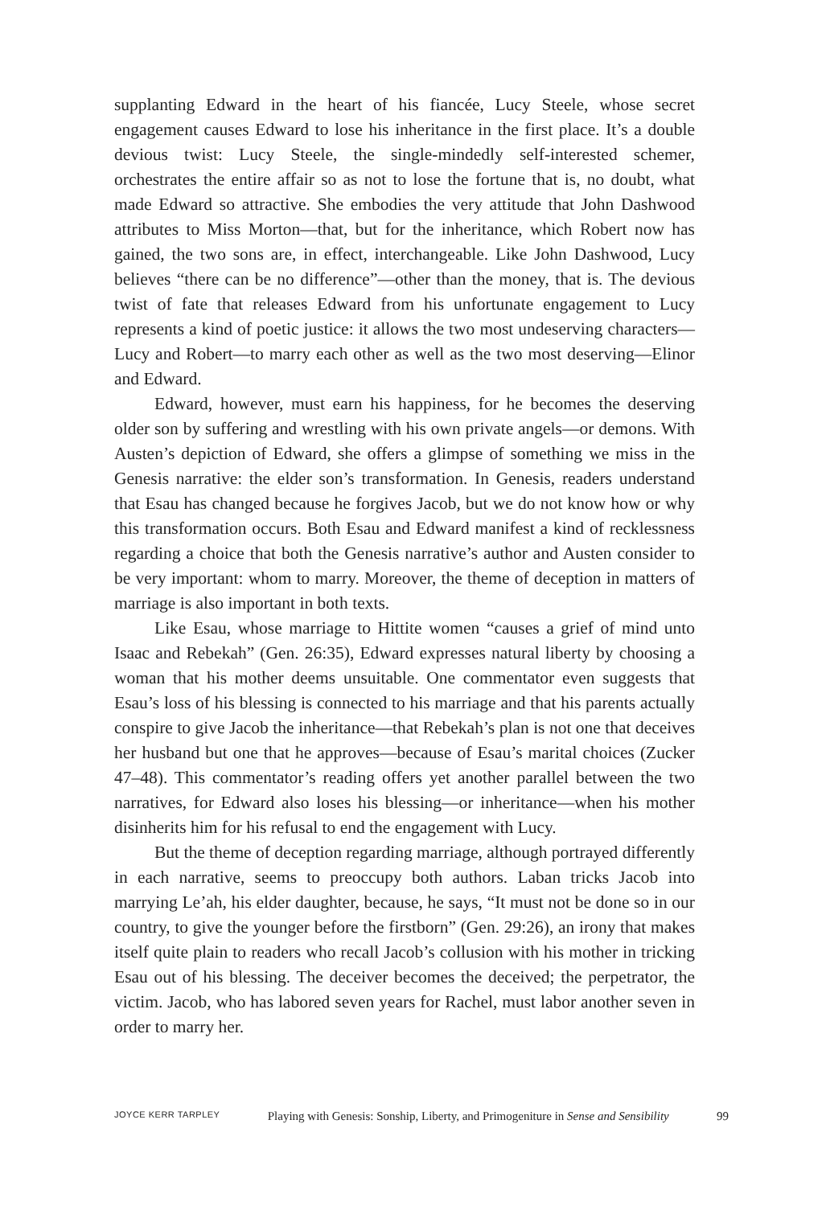supplanting Edward in the heart of his fiancée, Lucy Steele, whose secret engagement causes Edward to lose his inheritance in the first place. It’s a double devious twist: Lucy Steele, the single-mindedly self-interested schemer, orchestrates the entire affair so as not to lose the fortune that is, no doubt, what made Edward so attractive. She embodies the very attitude that John Dashwood attributes to Miss Morton—that, but for the inheritance, which Robert now has gained, the two sons are, in effect, interchangeable. Like John Dashwood, Lucy believes “there can be no difference”—other than the money, that is. The devious twist of fate that releases Edward from his unfortunate engagement to Lucy represents a kind of poetic justice: it allows the two most undeserving characters—Lucy and Robert—to marry each other as well as the two most deserving—Elinor and Edward.
Edward, however, must earn his happiness, for he becomes the deserving older son by suffering and wrestling with his own private angels—or demons. With Austen’s depiction of Edward, she offers a glimpse of something we miss in the Genesis narrative: the elder son’s transformation. In Genesis, readers understand that Esau has changed because he forgives Jacob, but we do not know how or why this transformation occurs. Both Esau and Edward manifest a kind of recklessness regarding a choice that both the Genesis narrative’s author and Austen consider to be very important: whom to marry. Moreover, the theme of deception in matters of marriage is also important in both texts.
Like Esau, whose marriage to Hittite women “causes a grief of mind unto Isaac and Rebekah” (Gen. 26:35), Edward expresses natural liberty by choosing a woman that his mother deems unsuitable. One commentator even suggests that Esau’s loss of his blessing is connected to his marriage and that his parents actually conspire to give Jacob the inheritance—that Rebekah’s plan is not one that deceives her husband but one that he approves—because of Esau’s marital choices (Zucker 47–48). This commentator’s reading offers yet another parallel between the two narratives, for Edward also loses his blessing—or inheritance—when his mother disinherits him for his refusal to end the engagement with Lucy.
But the theme of deception regarding marriage, although portrayed differently in each narrative, seems to preoccupy both authors. Laban tricks Jacob into marrying Le’ah, his elder daughter, because, he says, “It must not be done so in our country, to give the younger before the firstborn” (Gen. 29:26), an irony that makes itself quite plain to readers who recall Jacob’s collusion with his mother in tricking Esau out of his blessing. The deceiver becomes the deceived; the perpetrator, the victim. Jacob, who has labored seven years for Rachel, must labor another seven in order to marry her.
JOYCE KERR TARPLEY Playing with Genesis: Sonship, Liberty, and Primogeniture in Sense and Sensibility 99